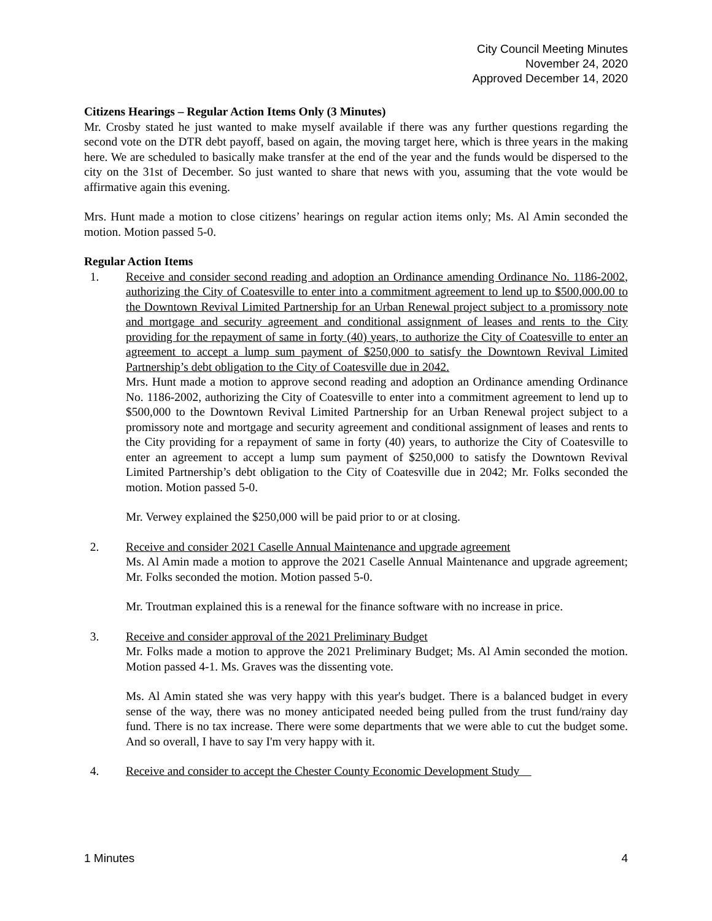City Council Meeting Minutes
November 24, 2020
Approved December 14, 2020
Citizens Hearings – Regular Action Items Only (3 Minutes)
Mr. Crosby stated he just wanted to make myself available if there was any further questions regarding the second vote on the DTR debt payoff, based on again, the moving target here, which is three years in the making here. We are scheduled to basically make transfer at the end of the year and the funds would be dispersed to the city on the 31st of December. So just wanted to share that news with you, assuming that the vote would be affirmative again this evening.
Mrs. Hunt made a motion to close citizens’ hearings on regular action items only; Ms. Al Amin seconded the motion. Motion passed 5-0.
Regular Action Items
1. Receive and consider second reading and adoption an Ordinance amending Ordinance No. 1186-2002, authorizing the City of Coatesville to enter into a commitment agreement to lend up to $500,000.00 to the Downtown Revival Limited Partnership for an Urban Renewal project subject to a promissory note and mortgage and security agreement and conditional assignment of leases and rents to the City providing for the repayment of same in forty (40) years, to authorize the City of Coatesville to enter an agreement to accept a lump sum payment of $250,000 to satisfy the Downtown Revival Limited Partnership’s debt obligation to the City of Coatesville due in 2042.
Mrs. Hunt made a motion to approve second reading and adoption an Ordinance amending Ordinance No. 1186-2002, authorizing the City of Coatesville to enter into a commitment agreement to lend up to $500,000 to the Downtown Revival Limited Partnership for an Urban Renewal project subject to a promissory note and mortgage and security agreement and conditional assignment of leases and rents to the City providing for a repayment of same in forty (40) years, to authorize the City of Coatesville to enter an agreement to accept a lump sum payment of $250,000 to satisfy the Downtown Revival Limited Partnership’s debt obligation to the City of Coatesville due in 2042; Mr. Folks seconded the motion. Motion passed 5-0.
Mr. Verwey explained the $250,000 will be paid prior to or at closing.
2. Receive and consider 2021 Caselle Annual Maintenance and upgrade agreement
Ms. Al Amin made a motion to approve the 2021 Caselle Annual Maintenance and upgrade agreement; Mr. Folks seconded the motion. Motion passed 5-0.
Mr. Troutman explained this is a renewal for the finance software with no increase in price.
3. Receive and consider approval of the 2021 Preliminary Budget
Mr. Folks made a motion to approve the 2021 Preliminary Budget; Ms. Al Amin seconded the motion. Motion passed 4-1. Ms. Graves was the dissenting vote.
Ms. Al Amin stated she was very happy with this year's budget. There is a balanced budget in every sense of the way, there was no money anticipated needed being pulled from the trust fund/rainy day fund. There is no tax increase. There were some departments that we were able to cut the budget some. And so overall, I have to say I'm very happy with it.
4. Receive and consider to accept the Chester County Economic Development Study
1 Minutes 4